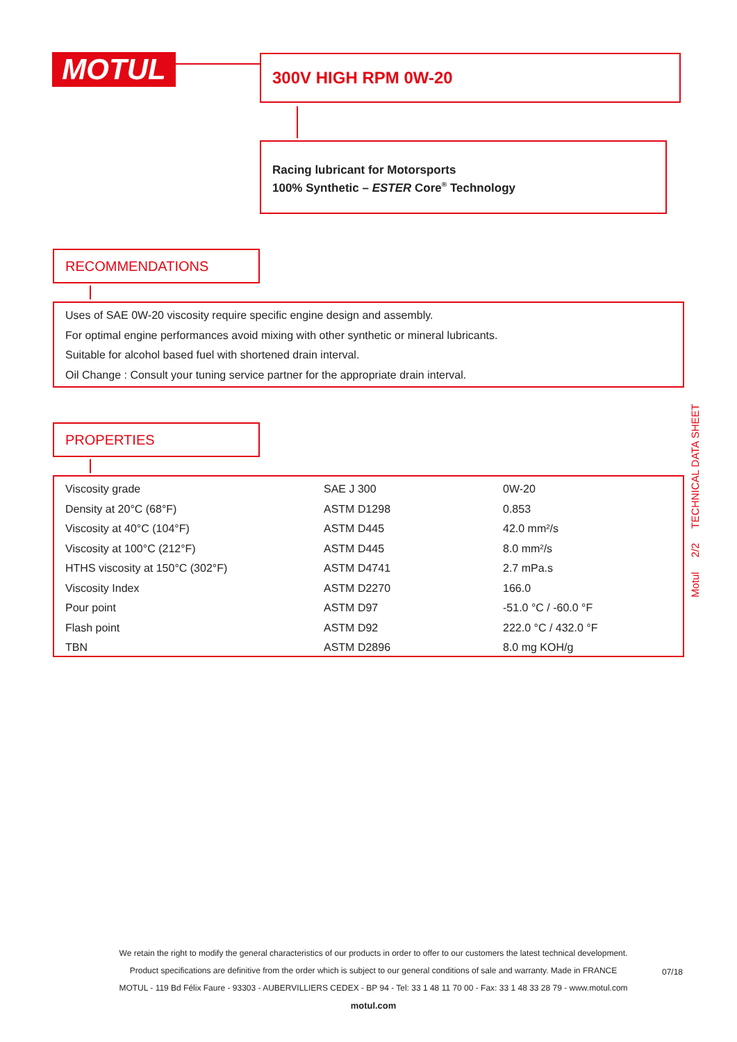MOTUL 300V HIGH RPM 0W-20
Racing lubricant for Motorsports
100% Synthetic – ESTER Core<sup>®</sup> Technology
RECOMMENDATIONS
Uses of SAE 0W-20 viscosity require specific engine design and assembly.
For optimal engine performances avoid mixing with other synthetic or mineral lubricants.
Suitable for alcohol based fuel with shortened drain interval.
Oil Change : Consult your tuning service partner for the appropriate drain interval.
PROPERTIES
| Viscosity grade | SAE J 300 | 0W-20 |
| Density at 20°C (68°F) | ASTM D1298 | 0.853 |
| Viscosity at 40°C (104°F) | ASTM D445 | 42.0 mm²/s |
| Viscosity at 100°C (212°F) | ASTM D445 | 8.0 mm²/s |
| HTHS viscosity at 150°C (302°F) | ASTM D4741 | 2.7 mPa.s |
| Viscosity Index | ASTM D2270 | 166.0 |
| Pour point | ASTM D97 | -51.0 °C / -60.0 °F |
| Flash point | ASTM D92 | 222.0 °C / 432.0 °F |
| TBN | ASTM D2896 | 8.0 mg KOH/g |
Motul 2/2 TECHNICAL DATA SHEET
We retain the right to modify the general characteristics of our products in order to offer to our customers the latest technical development.
Product specifications are definitive from the order which is subject to our general conditions of sale and warranty. Made in FRANCE
MOTUL - 119 Bd Félix Faure - 93303 - AUBERVILLIERS CEDEX - BP 94 - Tel: 33 1 48 11 70 00 - Fax: 33 1 48 33 28 79 - www.motul.com
motul.com
07/18